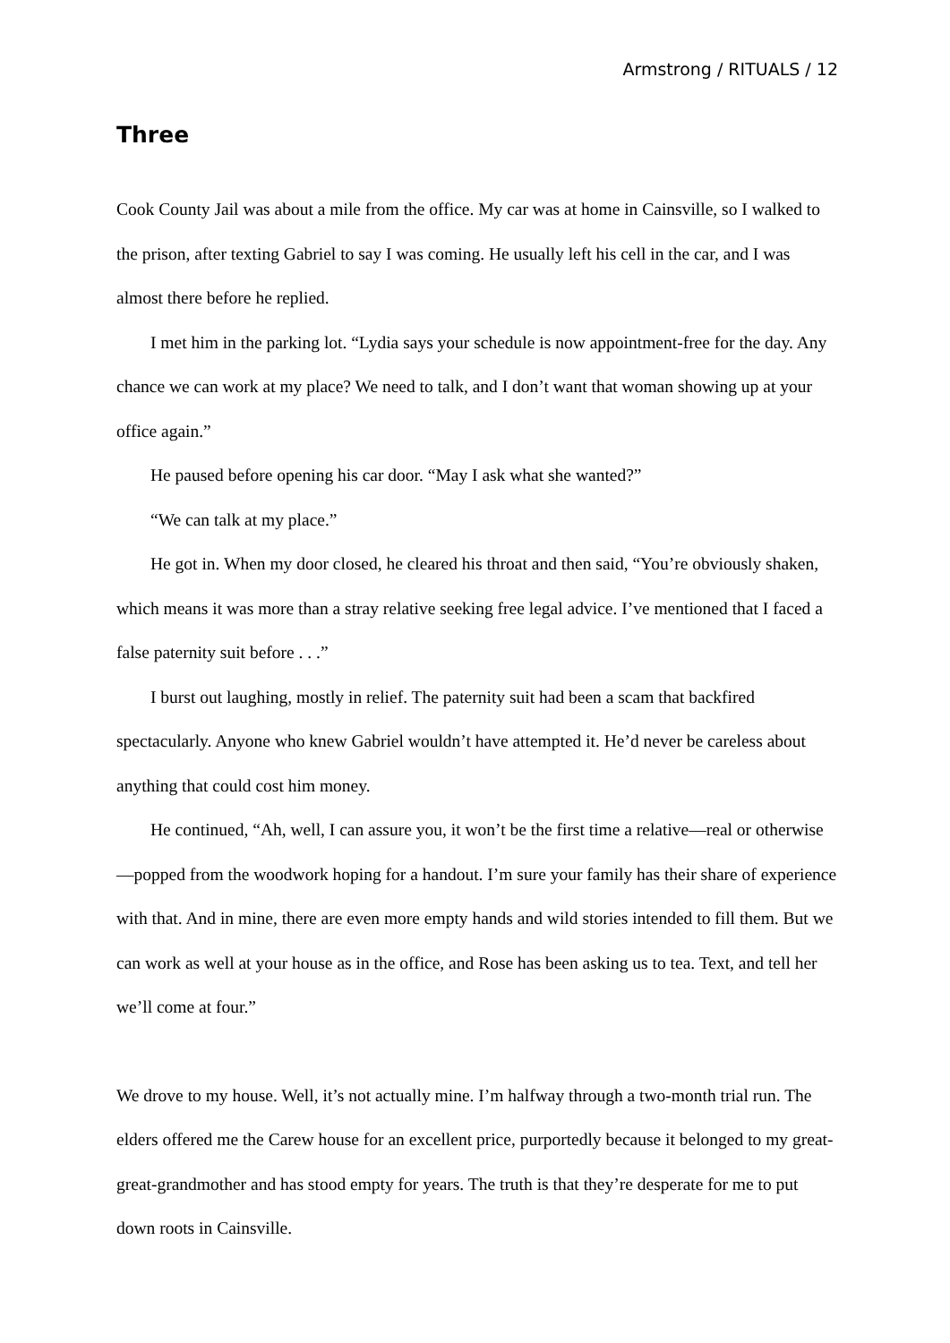Armstrong / RITUALS / 12
Three
Cook County Jail was about a mile from the office. My car was at home in Cainsville, so I walked to the prison, after texting Gabriel to say I was coming. He usually left his cell in the car, and I was almost there before he replied.
I met him in the parking lot. “Lydia says your schedule is now appointment-free for the day. Any chance we can work at my place? We need to talk, and I don’t want that woman showing up at your office again.”
He paused before opening his car door. “May I ask what she wanted?”
“We can talk at my place.”
He got in. When my door closed, he cleared his throat and then said, “You’re obviously shaken, which means it was more than a stray relative seeking free legal advice. I’ve mentioned that I faced a false paternity suit before . . .”
I burst out laughing, mostly in relief. The paternity suit had been a scam that backfired spectacularly. Anyone who knew Gabriel wouldn’t have attempted it. He’d never be careless about anything that could cost him money.
He continued, “Ah, well, I can assure you, it won’t be the first time a relative—real or otherwise—popped from the woodwork hoping for a handout. I’m sure your family has their share of experience with that. And in mine, there are even more empty hands and wild stories intended to fill them. But we can work as well at your house as in the office, and Rose has been asking us to tea. Text, and tell her we’ll come at four.”
We drove to my house. Well, it’s not actually mine. I’m halfway through a two-month trial run. The elders offered me the Carew house for an excellent price, purportedly because it belonged to my great-great-grandmother and has stood empty for years. The truth is that they’re desperate for me to put down roots in Cainsville.